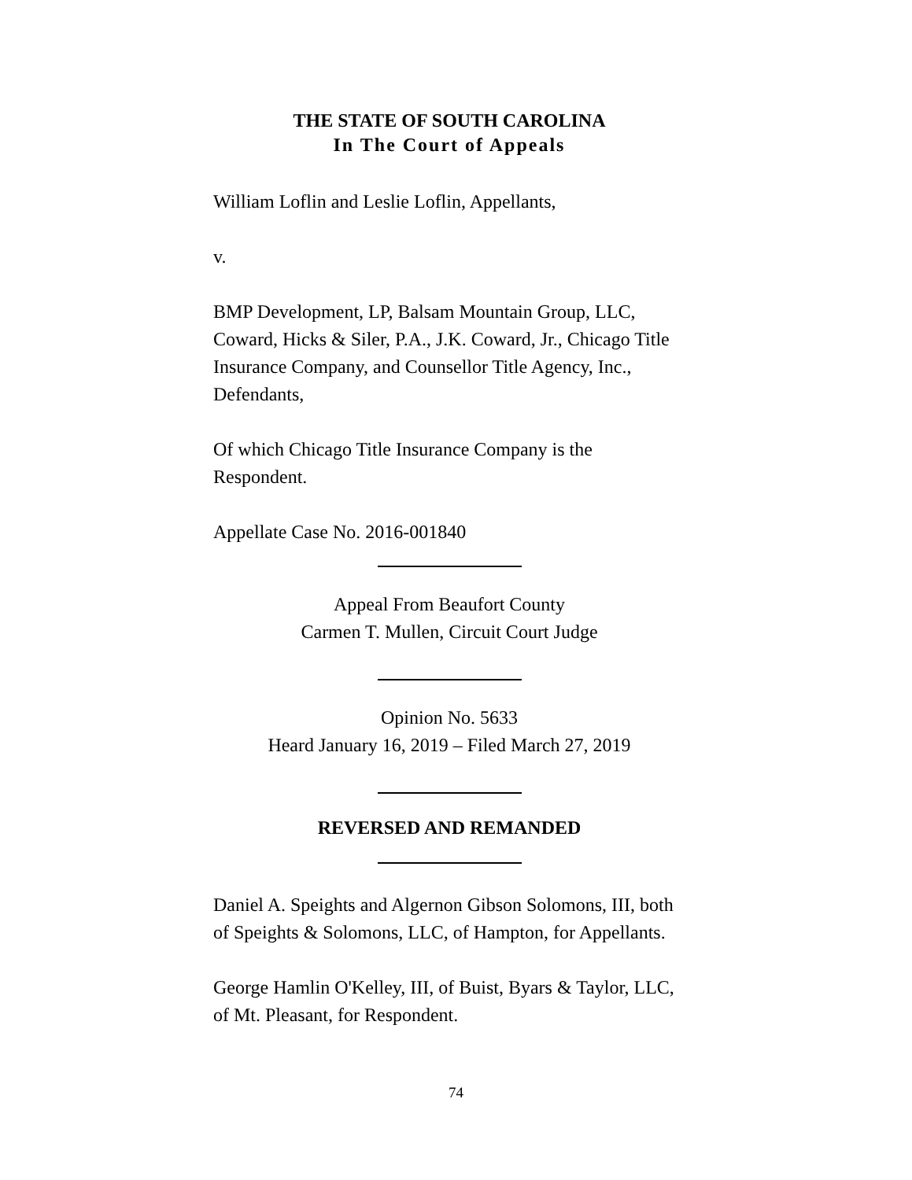THE STATE OF SOUTH CAROLINA
In The Court of Appeals
William Loflin and Leslie Loflin, Appellants,
v.
BMP Development, LP, Balsam Mountain Group, LLC, Coward, Hicks & Siler, P.A., J.K. Coward, Jr., Chicago Title Insurance Company, and Counsellor Title Agency, Inc., Defendants,
Of which Chicago Title Insurance Company is the Respondent.
Appellate Case No. 2016-001840
Appeal From Beaufort County
Carmen T. Mullen, Circuit Court Judge
Opinion No. 5633
Heard January 16, 2019 – Filed March 27, 2019
REVERSED AND REMANDED
Daniel A. Speights and Algernon Gibson Solomons, III, both of Speights & Solomons, LLC, of Hampton, for Appellants.
George Hamlin O'Kelley, III, of Buist, Byars & Taylor, LLC, of Mt. Pleasant, for Respondent.
74